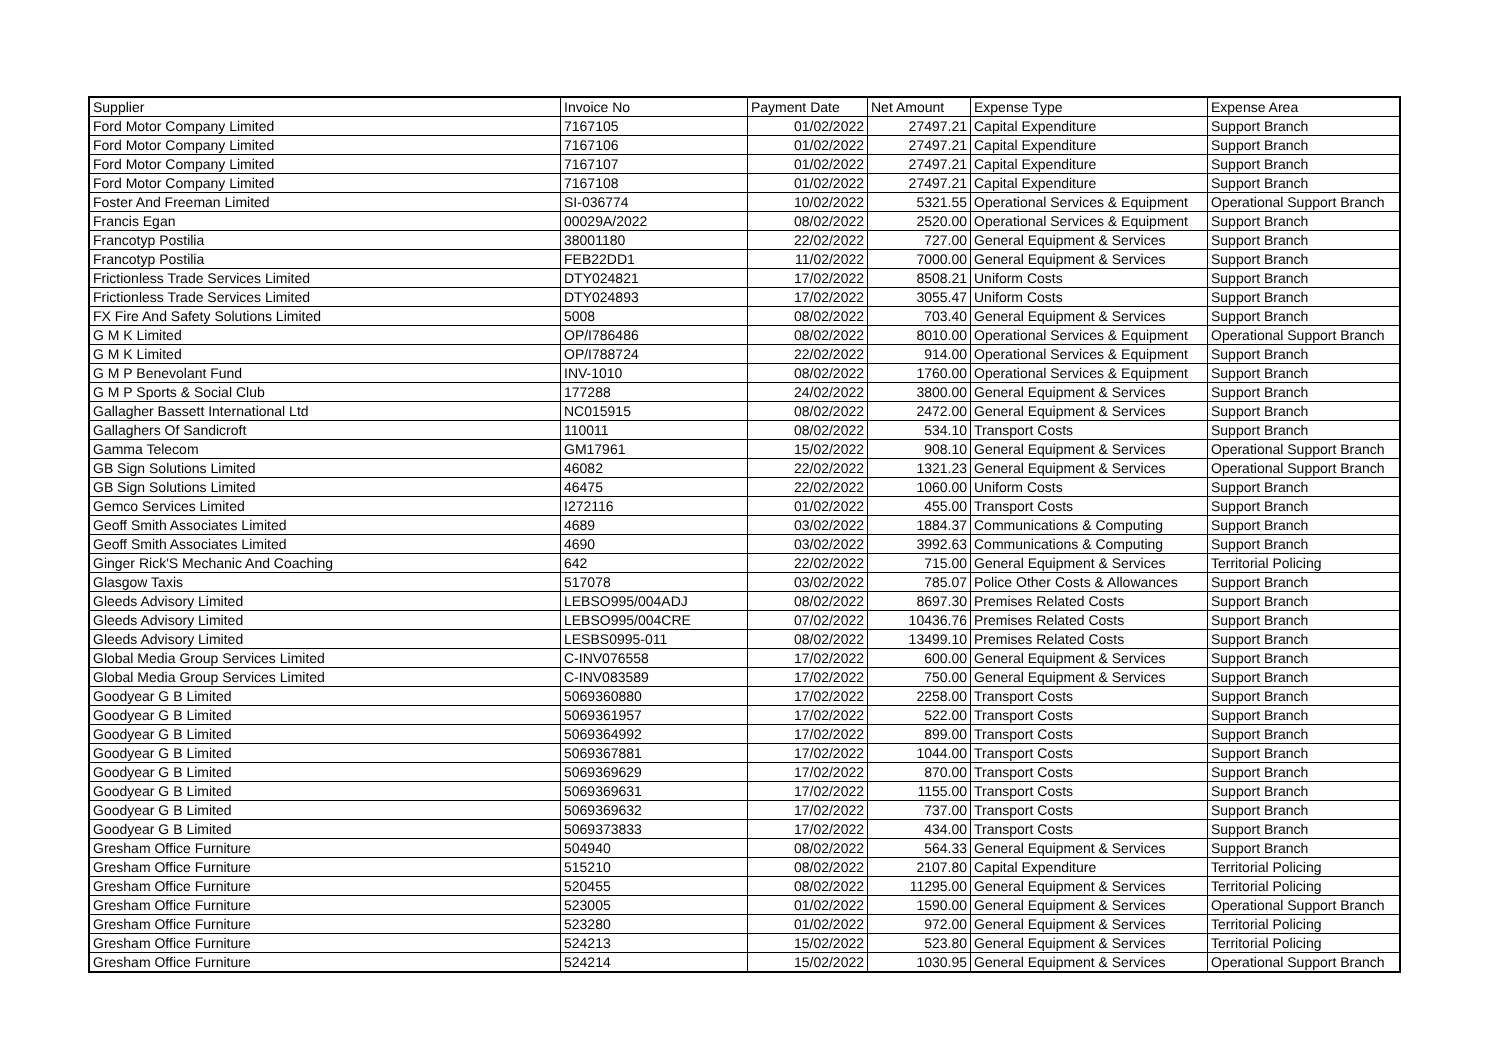| Supplier | Invoice No | Payment Date | Net Amount | Expense Type | Expense Area |
| --- | --- | --- | --- | --- | --- |
| Ford Motor Company Limited | 7167105 | 01/02/2022 | 27497.21 | Capital Expenditure | Support Branch |
| Ford Motor Company Limited | 7167106 | 01/02/2022 | 27497.21 | Capital Expenditure | Support Branch |
| Ford Motor Company Limited | 7167107 | 01/02/2022 | 27497.21 | Capital Expenditure | Support Branch |
| Ford Motor Company Limited | 7167108 | 01/02/2022 | 27497.21 | Capital Expenditure | Support Branch |
| Foster And Freeman Limited | SI-036774 | 10/02/2022 | 5321.55 | Operational Services & Equipment | Operational Support Branch |
| Francis Egan | 00029A/2022 | 08/02/2022 | 2520.00 | Operational Services & Equipment | Support Branch |
| Francotyp Postilia | 38001180 | 22/02/2022 | 727.00 | General Equipment & Services | Support Branch |
| Francotyp Postilia | FEB22DD1 | 11/02/2022 | 7000.00 | General Equipment & Services | Support Branch |
| Frictionless Trade Services Limited | DTY024821 | 17/02/2022 | 8508.21 | Uniform Costs | Support Branch |
| Frictionless Trade Services Limited | DTY024893 | 17/02/2022 | 3055.47 | Uniform Costs | Support Branch |
| FX Fire And Safety Solutions Limited | 5008 | 08/02/2022 | 703.40 | General Equipment & Services | Support Branch |
| G M K Limited | OP/I786486 | 08/02/2022 | 8010.00 | Operational Services & Equipment | Operational Support Branch |
| G M K Limited | OP/I788724 | 22/02/2022 | 914.00 | Operational Services & Equipment | Support Branch |
| G M P Benevolant Fund | INV-1010 | 08/02/2022 | 1760.00 | Operational Services & Equipment | Support Branch |
| G M P Sports & Social Club | 177288 | 24/02/2022 | 3800.00 | General Equipment & Services | Support Branch |
| Gallagher Bassett International Ltd | NC015915 | 08/02/2022 | 2472.00 | General Equipment & Services | Support Branch |
| Gallaghers Of Sandicroft | 110011 | 08/02/2022 | 534.10 | Transport Costs | Support Branch |
| Gamma Telecom | GM17961 | 15/02/2022 | 908.10 | General Equipment & Services | Operational Support Branch |
| GB Sign Solutions Limited | 46082 | 22/02/2022 | 1321.23 | General Equipment & Services | Operational Support Branch |
| GB Sign Solutions Limited | 46475 | 22/02/2022 | 1060.00 | Uniform Costs | Support Branch |
| Gemco Services Limited | I272116 | 01/02/2022 | 455.00 | Transport Costs | Support Branch |
| Geoff Smith Associates Limited | 4689 | 03/02/2022 | 1884.37 | Communications & Computing | Support Branch |
| Geoff Smith Associates Limited | 4690 | 03/02/2022 | 3992.63 | Communications & Computing | Support Branch |
| Ginger Rick'S Mechanic And Coaching | 642 | 22/02/2022 | 715.00 | General Equipment & Services | Territorial Policing |
| Glasgow Taxis | 517078 | 03/02/2022 | 785.07 | Police Other Costs & Allowances | Support Branch |
| Gleeds Advisory Limited | LEBSO995/004ADJ | 08/02/2022 | 8697.30 | Premises Related Costs | Support Branch |
| Gleeds Advisory Limited | LEBSO995/004CRE | 07/02/2022 | 10436.76 | Premises Related Costs | Support Branch |
| Gleeds Advisory Limited | LESBS0995-011 | 08/02/2022 | 13499.10 | Premises Related Costs | Support Branch |
| Global Media Group Services Limited | C-INV076558 | 17/02/2022 | 600.00 | General Equipment & Services | Support Branch |
| Global Media Group Services Limited | C-INV083589 | 17/02/2022 | 750.00 | General Equipment & Services | Support Branch |
| Goodyear G B Limited | 5069360880 | 17/02/2022 | 2258.00 | Transport Costs | Support Branch |
| Goodyear G B Limited | 5069361957 | 17/02/2022 | 522.00 | Transport Costs | Support Branch |
| Goodyear G B Limited | 5069364992 | 17/02/2022 | 899.00 | Transport Costs | Support Branch |
| Goodyear G B Limited | 5069367881 | 17/02/2022 | 1044.00 | Transport Costs | Support Branch |
| Goodyear G B Limited | 5069369629 | 17/02/2022 | 870.00 | Transport Costs | Support Branch |
| Goodyear G B Limited | 5069369631 | 17/02/2022 | 1155.00 | Transport Costs | Support Branch |
| Goodyear G B Limited | 5069369632 | 17/02/2022 | 737.00 | Transport Costs | Support Branch |
| Goodyear G B Limited | 5069373833 | 17/02/2022 | 434.00 | Transport Costs | Support Branch |
| Gresham Office Furniture | 504940 | 08/02/2022 | 564.33 | General Equipment & Services | Support Branch |
| Gresham Office Furniture | 515210 | 08/02/2022 | 2107.80 | Capital Expenditure | Territorial Policing |
| Gresham Office Furniture | 520455 | 08/02/2022 | 11295.00 | General Equipment & Services | Territorial Policing |
| Gresham Office Furniture | 523005 | 01/02/2022 | 1590.00 | General Equipment & Services | Operational Support Branch |
| Gresham Office Furniture | 523280 | 01/02/2022 | 972.00 | General Equipment & Services | Territorial Policing |
| Gresham Office Furniture | 524213 | 15/02/2022 | 523.80 | General Equipment & Services | Territorial Policing |
| Gresham Office Furniture | 524214 | 15/02/2022 | 1030.95 | General Equipment & Services | Operational Support Branch |